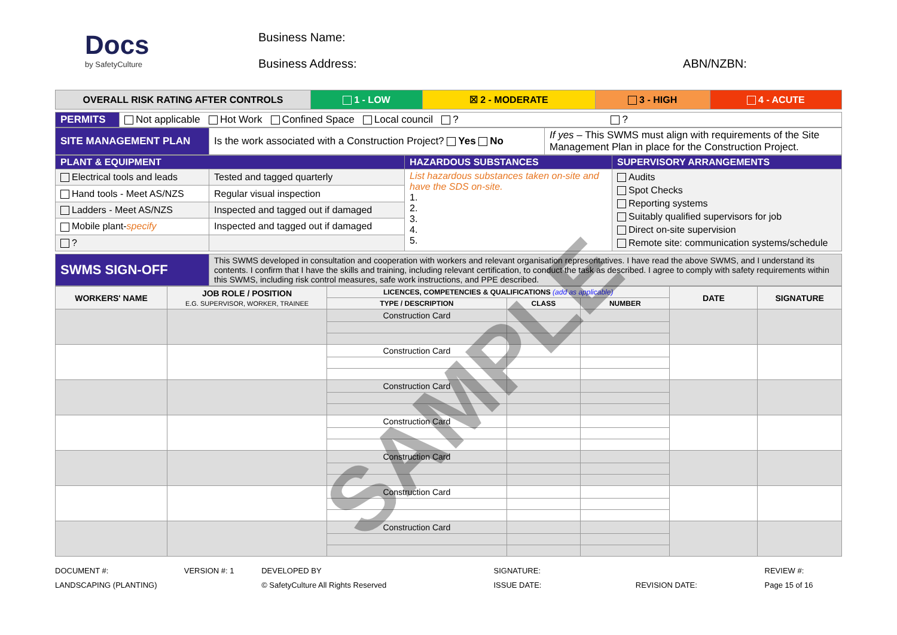Docs
by SafetyCulture
Business Name:
Business Address: ABN/NZBN:
| OVERALL RISK RATING AFTER CONTROLS | 1 - LOW | ☒ 2 - MODERATE | 3 - HIGH | 4 - ACUTE |
| PERMITS | Not applicable Hot Work Confined Space Local council ? ? |
| SITE MANAGEMENT PLAN | Is the work associated with a Construction Project? Yes No | If yes – This SWMS must align with requirements of the Site Management Plan in place for the Construction Project. |
| PLANT & EQUIPMENT | | HAZARDOUS SUBSTANCES | SUPERVISORY ARRANGEMENTS |
| Electrical tools and leads | Tested and tagged quarterly | List hazardous substances taken on-site and have the SDS on-site. 1. 2. 3. 4. 5. | Audits Spot Checks Reporting systems Suitably qualified supervisors for job Direct on-site supervision Remote site: communication systems/schedule |
| Hand tools - Meet AS/NZS | Regular visual inspection | | |
| Ladders - Meet AS/NZS | Inspected and tagged out if damaged | | |
| Mobile plant- specify | Inspected and tagged out if damaged | | |
| ? | | | |
| SWMS SIGN-OFF | This SWMS developed in consultation and cooperation with workers and relevant organisation representatives. I have read the above SWMS, and I understand its contents. I confirm that I have the skills and training, including relevant certification, to conduct the task as described. I agree to comply with safety requirements within this SWMS, including risk control measures, safe work instructions, and PPE described. |
| WORKERS' NAME | JOB ROLE / POSITION E.G. SUPERVISOR, WORKER, TRAINEE | LICENCES, COMPETENCIES & QUALIFICATIONS (add as applicable) | | | DATE | SIGNATURE |
| --- | --- | --- | --- | --- | --- | --- |
| | | TYPE / DESCRIPTION | CLASS | NUMBER | | |
| | | Construction Card | | | | |
| | | Construction Card | | | | |
| | | Construction Card | | | | |
| | | Construction Card | | | | |
| | | Construction Card | | | | |
| | | Construction Card | | | | |
| | | Construction Card | | | | |
DOCUMENT #:
LANDSCAPING (PLANTING)
VERSION #: 1 DEVELOPED BY
© SafetyCulture All Rights Reserved
SIGNATURE:
ISSUE DATE:
REVISION DATE: REVIEW #:
Page 15 of 16
SAMPLE